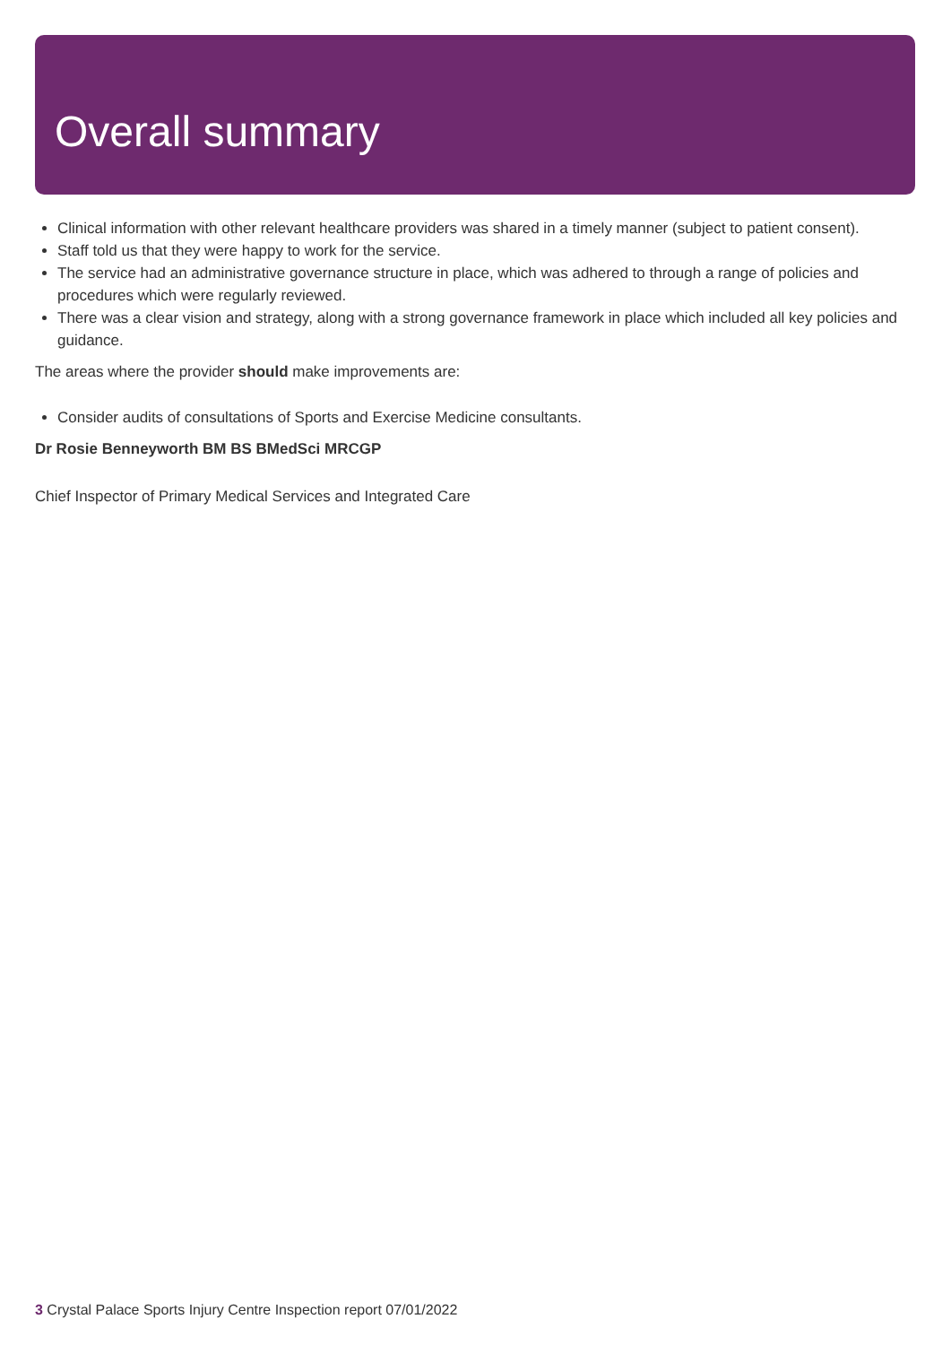Overall summary
Clinical information with other relevant healthcare providers was shared in a timely manner (subject to patient consent).
Staff told us that they were happy to work for the service.
The service had an administrative governance structure in place, which was adhered to through a range of policies and procedures which were regularly reviewed.
There was a clear vision and strategy, along with a strong governance framework in place which included all key policies and guidance.
The areas where the provider should make improvements are:
Consider audits of consultations of Sports and Exercise Medicine consultants.
Dr Rosie Benneyworth BM BS BMedSci MRCGP
Chief Inspector of Primary Medical Services and Integrated Care
3 Crystal Palace Sports Injury Centre Inspection report 07/01/2022